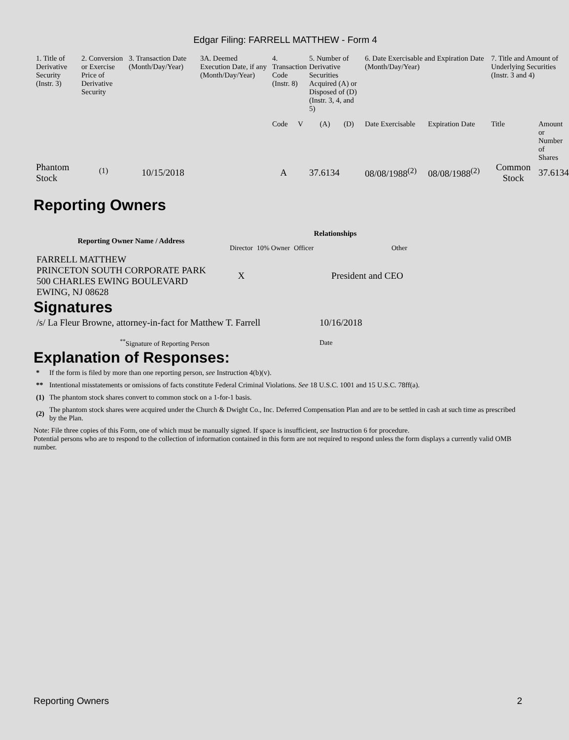Edgar Filing: FARRELL MATTHEW - Form 4
| 1. Title of Derivative Security (Instr. 3) | 2. Conversion or Exercise Price of Derivative Security | 3. Transaction Date (Month/Day/Year) | 3A. Deemed Execution Date, if any (Month/Day/Year) | 4. Transaction Code (Instr. 8) | | 5. Number of Derivative Securities Acquired (A) or Disposed of (D) (Instr. 3, 4, and 5) | | 6. Date Exercisable and Expiration Date (Month/Day/Year) | | 7. Title and Amount of Underlying Securities (Instr. 3 and 4) | |
| --- | --- | --- | --- | --- | --- | --- | --- | --- | --- | --- | --- |
| | | | | Code | V | (A) | (D) | Date Exercisable | Expiration Date | Title | Amount or Number of Shares |
| Phantom Stock | <sup>(1)</sup> | 10/15/2018 | | A | | 37.6134 | | 08/08/1988<sup>(2)</sup> | 08/08/1988<sup>(2)</sup> | Common Stock | 37.6134 |
Reporting Owners
| Reporting Owner Name / Address | Relationships | | | |
| --- | --- | --- | --- | --- |
| | Director | 10% Owner | Officer | Other |
| FARRELL MATTHEW PRINCETON SOUTH CORPORATE PARK 500 CHARLES EWING BOULEVARD EWING, NJ 08628 | X | | President and CEO | |
Signatures
| /s/ La Fleur Browne, attorney-in-fact for Matthew T. Farrell | 10/16/2018 |
| <sup>**</sup> Signature of Reporting Person | Date |
Explanation of Responses:
| * | If the form is filed by more than one reporting person, see Instruction 4(b)(v). |
| ** | Intentional misstatements or omissions of facts constitute Federal Criminal Violations. See 18 U.S.C. 1001 and 15 U.S.C. 78ff(a). |
| (1) | The phantom stock shares convert to common stock on a 1-for-1 basis. |
| (2) | The phantom stock shares were acquired under the Church & Dwight Co., Inc. Deferred Compensation Plan and are to be settled in cash at such time as prescribed by the Plan. |
Note: File three copies of this Form, one of which must be manually signed. If space is insufficient, see Instruction 6 for procedure.
Potential persons who are to respond to the collection of information contained in this form are not required to respond unless the form displays a currently valid OMB number.
Reporting Owners 2